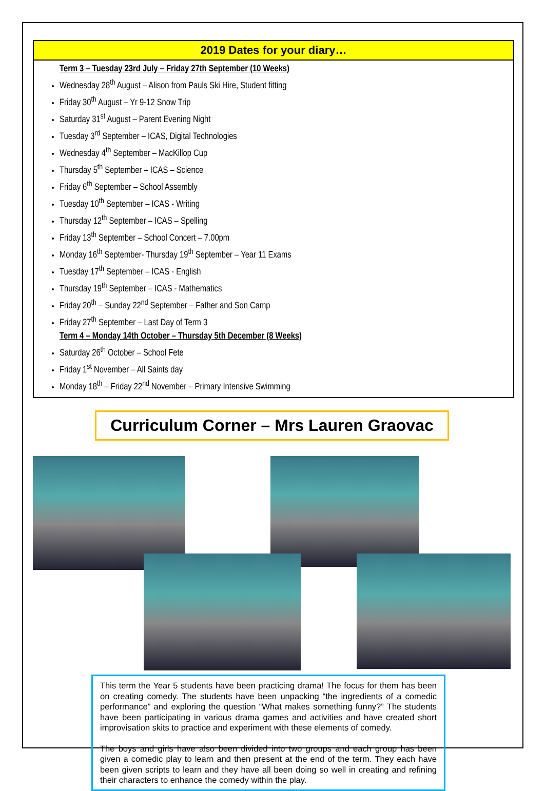2019 Dates for your diary…
Term 3 – Tuesday 23rd July – Friday 27th September (10 Weeks)
Wednesday 28<sup>th</sup> August – Alison from Pauls Ski Hire, Student fitting
Friday 30<sup>th</sup> August – Yr 9-12 Snow Trip
Saturday 31<sup>st</sup> August – Parent Evening Night
Tuesday 3<sup>rd</sup> September – ICAS, Digital Technologies
Wednesday 4<sup>th</sup> September – MacKillop Cup
Thursday 5<sup>th</sup> September – ICAS – Science
Friday 6<sup>th</sup> September – School Assembly
Tuesday 10<sup>th</sup> September – ICAS - Writing
Thursday 12<sup>th</sup> September – ICAS – Spelling
Friday 13<sup>th</sup> September – School Concert – 7.00pm
Monday 16<sup>th</sup> September- Thursday 19<sup>th</sup> September – Year 11 Exams
Tuesday 17<sup>th</sup> September – ICAS - English
Thursday 19<sup>th</sup> September – ICAS - Mathematics
Friday 20<sup>th</sup> – Sunday 22<sup>nd</sup> September – Father and Son Camp
Friday 27<sup>th</sup> September – Last Day of Term 3
Term 4 – Monday 14th October – Thursday 5th December (8 Weeks)
Saturday 26<sup>th</sup> October – School Fete
Friday 1<sup>st</sup> November – All Saints day
Monday 18<sup>th</sup> – Friday 22<sup>nd</sup> November – Primary Intensive Swimming
Curriculum Corner – Mrs Lauren Graovac
This term the Year 5 students have been practicing drama! The focus for them has been on creating comedy. The students have been unpacking “the ingredients of a comedic performance” and exploring the question “What makes something funny?” The students have been participating in various drama games and activities and have created short improvisation skits to practice and experiment with these elements of comedy.
The boys and girls have also been divided into two groups and each group has been given a comedic play to learn and then present at the end of the term. They each have been given scripts to learn and they have all been doing so well in creating and refining their characters to enhance the comedy within the play.